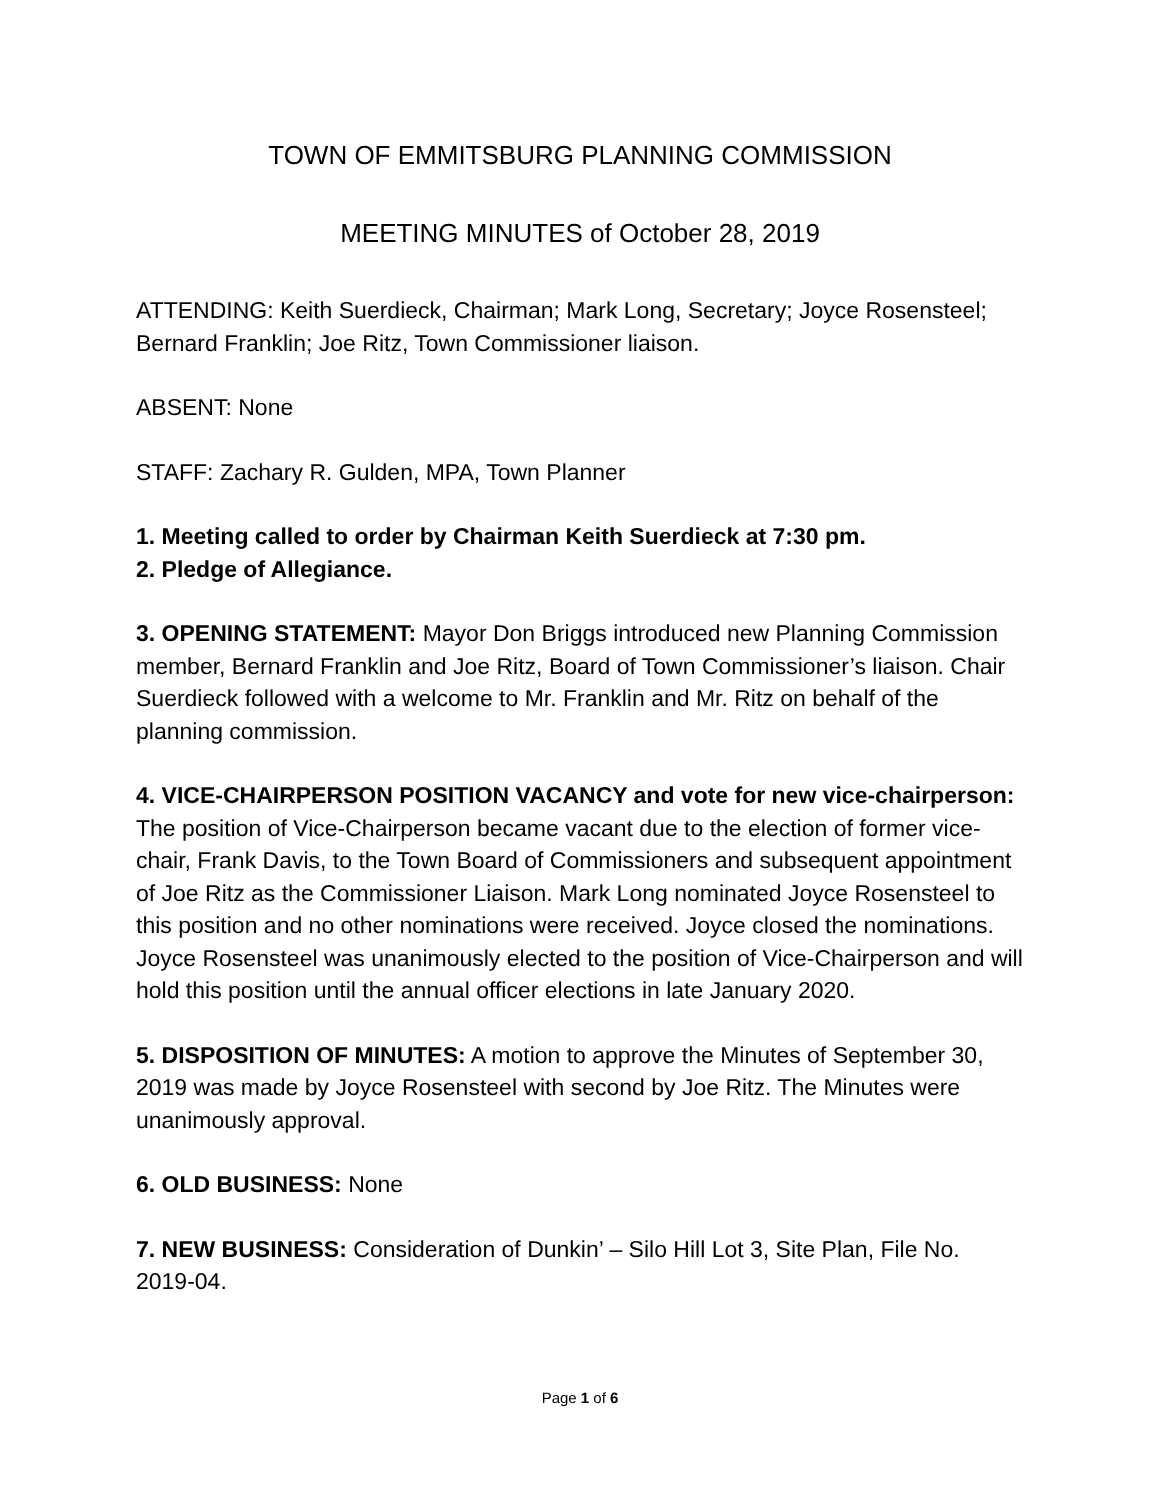TOWN OF EMMITSBURG PLANNING COMMISSION
MEETING MINUTES of October 28, 2019
ATTENDING: Keith Suerdieck, Chairman; Mark Long, Secretary; Joyce Rosensteel; Bernard Franklin; Joe Ritz, Town Commissioner liaison.
ABSENT: None
STAFF: Zachary R. Gulden, MPA, Town Planner
1. Meeting called to order by Chairman Keith Suerdieck at 7:30 pm.
2. Pledge of Allegiance.
3. OPENING STATEMENT: Mayor Don Briggs introduced new Planning Commission member, Bernard Franklin and Joe Ritz, Board of Town Commissioner’s liaison. Chair Suerdieck followed with a welcome to Mr. Franklin and Mr. Ritz on behalf of the planning commission.
4. VICE-CHAIRPERSON POSITION VACANCY and vote for new vice-chairperson: The position of Vice-Chairperson became vacant due to the election of former vice-chair, Frank Davis, to the Town Board of Commissioners and subsequent appointment of Joe Ritz as the Commissioner Liaison. Mark Long nominated Joyce Rosensteel to this position and no other nominations were received. Joyce closed the nominations. Joyce Rosensteel was unanimously elected to the position of Vice-Chairperson and will hold this position until the annual officer elections in late January 2020.
5. DISPOSITION OF MINUTES: A motion to approve the Minutes of September 30, 2019 was made by Joyce Rosensteel with second by Joe Ritz. The Minutes were unanimously approval.
6. OLD BUSINESS: None
7. NEW BUSINESS: Consideration of Dunkin’ – Silo Hill Lot 3, Site Plan, File No. 2019-04.
Page 1 of 6